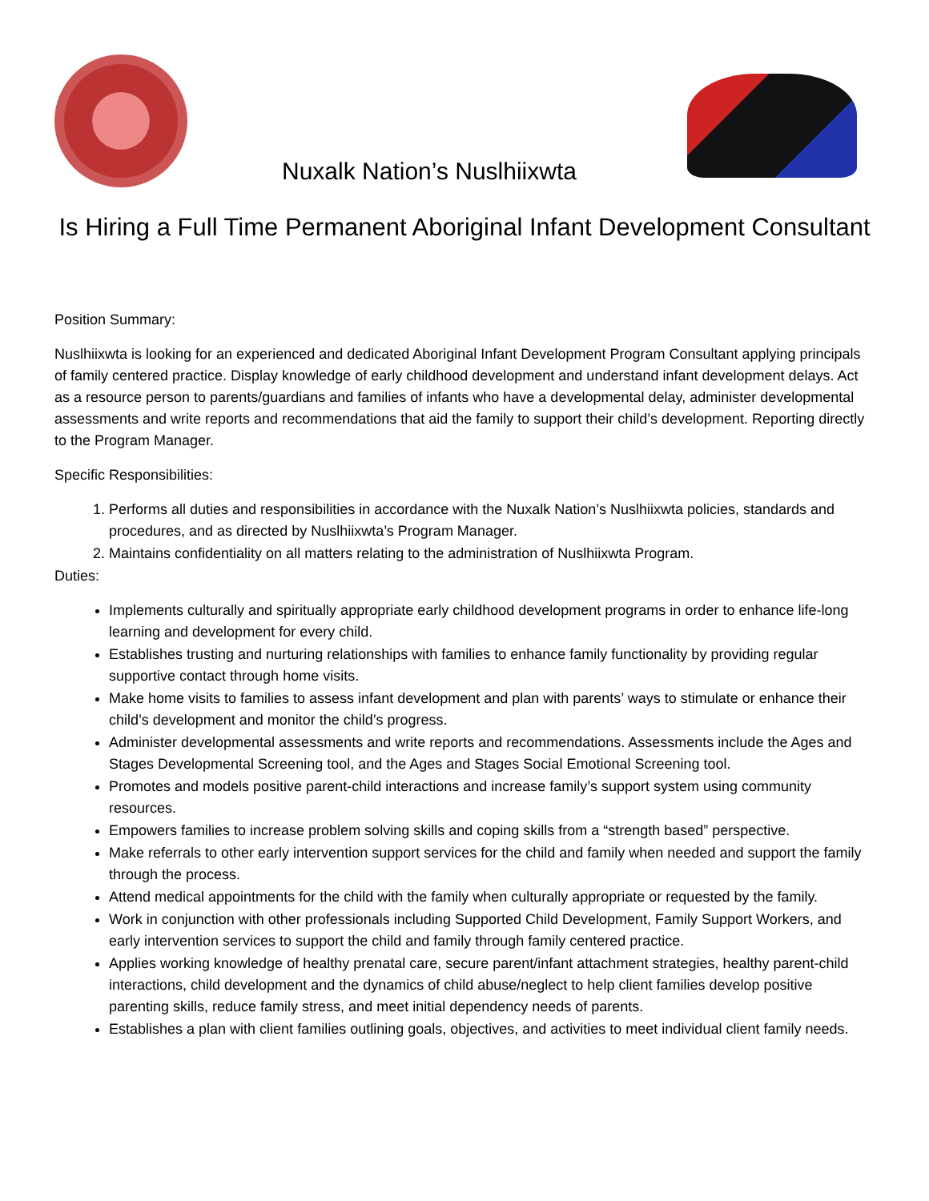Nuxalk Nation’s Nuslhiixwta
Is Hiring a Full Time Permanent Aboriginal Infant Development Consultant
Position Summary:
Nuslhiixwta is looking for an experienced and dedicated Aboriginal Infant Development Program Consultant applying principals of family centered practice. Display knowledge of early childhood development and understand infant development delays. Act as a resource person to parents/guardians and families of infants who have a developmental delay, administer developmental assessments and write reports and recommendations that aid the family to support their child’s development. Reporting directly to the Program Manager.
Specific Responsibilities:
1. Performs all duties and responsibilities in accordance with the Nuxalk Nation’s Nuslhiixwta policies, standards and procedures, and as directed by Nuslhiixwta’s Program Manager.
2. Maintains confidentiality on all matters relating to the administration of Nuslhiixwta Program.
Duties:
Implements culturally and spiritually appropriate early childhood development programs in order to enhance life-long learning and development for every child.
Establishes trusting and nurturing relationships with families to enhance family functionality by providing regular supportive contact through home visits.
Make home visits to families to assess infant development and plan with parents’ ways to stimulate or enhance their child’s development and monitor the child’s progress.
Administer developmental assessments and write reports and recommendations. Assessments include the Ages and Stages Developmental Screening tool, and the Ages and Stages Social Emotional Screening tool.
Promotes and models positive parent-child interactions and increase family’s support system using community resources.
Empowers families to increase problem solving skills and coping skills from a “strength based” perspective.
Make referrals to other early intervention support services for the child and family when needed and support the family through the process.
Attend medical appointments for the child with the family when culturally appropriate or requested by the family.
Work in conjunction with other professionals including Supported Child Development, Family Support Workers, and early intervention services to support the child and family through family centered practice.
Applies working knowledge of healthy prenatal care, secure parent/infant attachment strategies, healthy parent-child interactions, child development and the dynamics of child abuse/neglect to help client families develop positive parenting skills, reduce family stress, and meet initial dependency needs of parents.
Establishes a plan with client families outlining goals, objectives, and activities to meet individual client family needs.